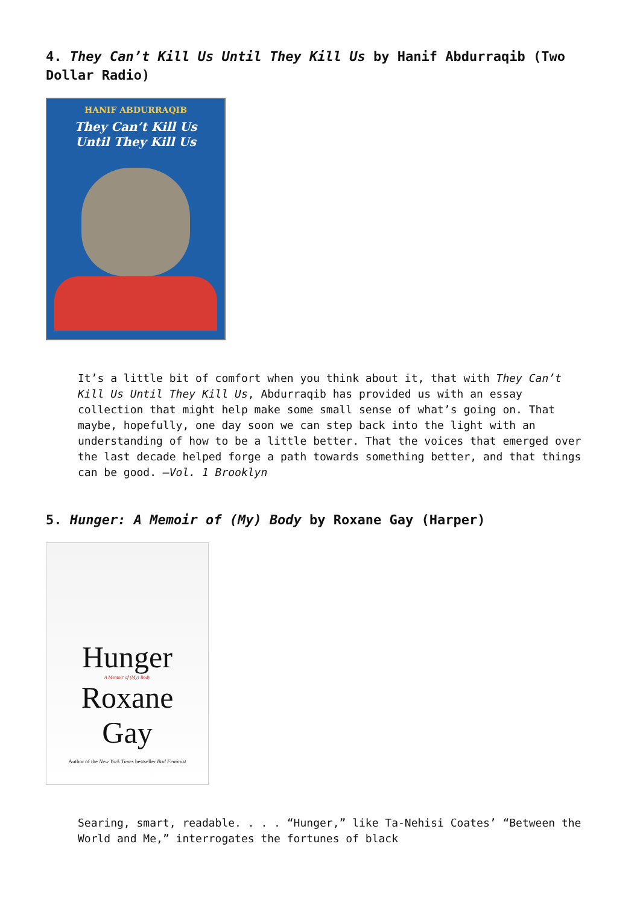4. They Can’t Kill Us Until They Kill Us by Hanif Abdurraqib (Two Dollar Radio)
HANIF ABDURRAQIB
They Can’t Kill Us
Until They Kill Us
It’s a little bit of comfort when you think about it, that with They Can’t Kill Us Until They Kill Us, Abdurraqib has provided us with an essay collection that might help make some small sense of what’s going on. That maybe, hopefully, one day soon we can step back into the light with an understanding of how to be a little better. That the voices that emerged over the last decade helped forge a path towards something better, and that things can be good. —Vol. 1 Brooklyn
5. Hunger: A Memoir of (My) Body by Roxane Gay (Harper)
Hunger
A Memoir of (My) Body
Roxane
Gay
Author of the New York Times bestseller Bad Feminist
Searing, smart, readable. . . . “Hunger,” like Ta-Nehisi Coates’ “Between the World and Me,” interrogates the fortunes of black